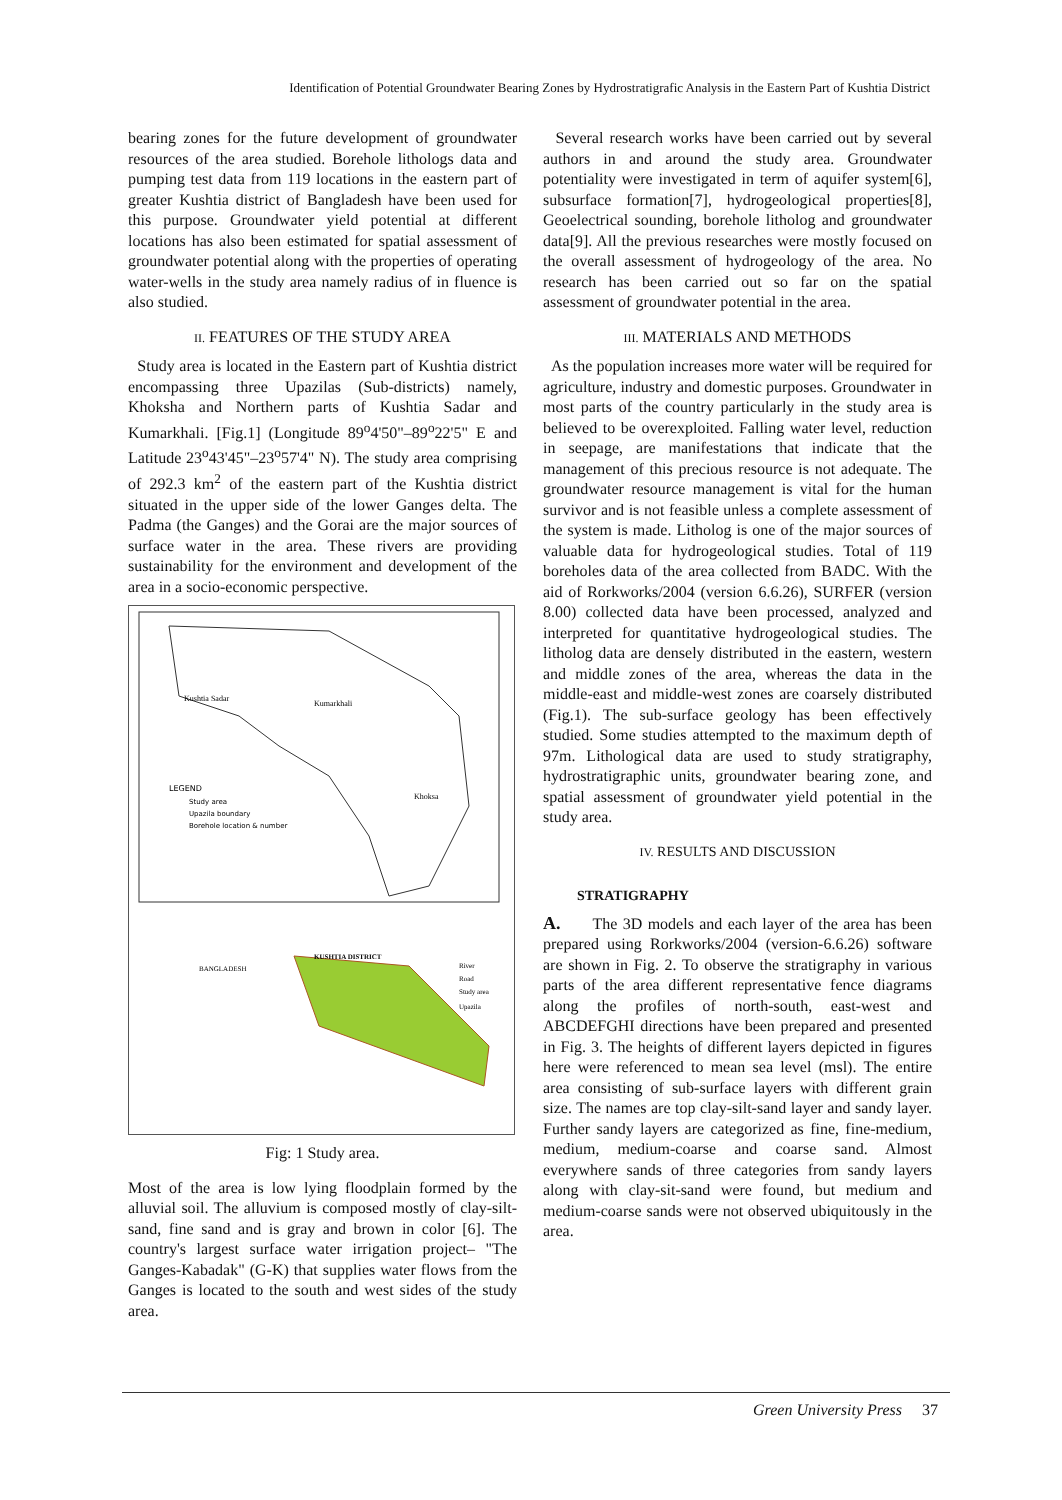Identification of Potential Groundwater Bearing Zones by Hydrostratigrafic Analysis in the Eastern Part of Kushtia District
bearing zones for the future development of groundwater resources of the area studied. Borehole lithologs data and pumping test data from 119 locations in the eastern part of greater Kushtia district of Bangladesh have been used for this purpose. Groundwater yield potential at different locations has also been estimated for spatial assessment of groundwater potential along with the properties of operating water-wells in the study area namely radius of in fluence is also studied.
II. FEATURES OF THE STUDY AREA
Study area is located in the Eastern part of Kushtia district encompassing three Upazilas (Sub-districts) namely, Khoksha and Northern parts of Kushtia Sadar and Kumarkhali. [Fig.1] (Longitude 89<sup>o</sup>4'50"–89<sup>o</sup>22'5" E and Latitude 23<sup>o</sup>43'45"–23<sup>o</sup>57'4" N). The study area comprising of 292.3 km<sup>2</sup> of the eastern part of the Kushtia district situated in the upper side of the lower Ganges delta. The Padma (the Ganges) and the Gorai are the major sources of surface water in the area. These rivers are providing sustainability for the environment and development of the area in a socio-economic perspective.
LEGEND
Study area
Upazila boundary
Borehole location & number
Kushtia Sadar
Kumarkhali
Khoksa
KUSHTIA DISTRICT
BANGLADESH
River
Road
Study area
Upazila
Fig: 1 Study area.
Most of the area is low lying floodplain formed by the alluvial soil. The alluvium is composed mostly of clay-silt-sand, fine sand and is gray and brown in color [6]. The country's largest surface water irrigation project– "The Ganges-Kabadak" (G-K) that supplies water flows from the Ganges is located to the south and west sides of the study area.
Several research works have been carried out by several authors in and around the study area. Groundwater potentiality were investigated in term of aquifer system[6], subsurface formation[7], hydrogeological properties[8], Geoelectrical sounding, borehole litholog and groundwater data[9]. All the previous researches were mostly focused on the overall assessment of hydrogeology of the area. No research has been carried out so far on the spatial assessment of groundwater potential in the area.
III. MATERIALS AND METHODS
As the population increases more water will be required for agriculture, industry and domestic purposes. Groundwater in most parts of the country particularly in the study area is believed to be overexploited. Falling water level, reduction in seepage, are manifestations that indicate that the management of this precious resource is not adequate. The groundwater resource management is vital for the human survivor and is not feasible unless a complete assessment of the system is made. Litholog is one of the major sources of valuable data for hydrogeological studies. Total of 119 boreholes data of the area collected from BADC. With the aid of Rorkworks/2004 (version 6.6.26), SURFER (version 8.00) collected data have been processed, analyzed and interpreted for quantitative hydrogeological studies. The litholog data are densely distributed in the eastern, western and middle zones of the area, whereas the data in the middle-east and middle-west zones are coarsely distributed (Fig.1). The sub-surface geology has been effectively studied. Some studies attempted to the maximum depth of 97m. Lithological data are used to study stratigraphy, hydrostratigraphic units, groundwater bearing zone, and spatial assessment of groundwater yield potential in the study area.
IV. RESULTS AND DISCUSSION
STRATIGRAPHY
A. The 3D models and each layer of the area has been prepared using Rorkworks/2004 (version-6.6.26) software are shown in Fig. 2. To observe the stratigraphy in various parts of the area different representative fence diagrams along the profiles of north-south, east-west and ABCDEFGHI directions have been prepared and presented in Fig. 3. The heights of different layers depicted in figures here were referenced to mean sea level (msl). The entire area consisting of sub-surface layers with different grain size. The names are top clay-silt-sand layer and sandy layer. Further sandy layers are categorized as fine, fine-medium, medium, medium-coarse and coarse sand. Almost everywhere sands of three categories from sandy layers along with clay-sit-sand were found, but medium and medium-coarse sands were not observed ubiquitously in the area.
Green University Press 37